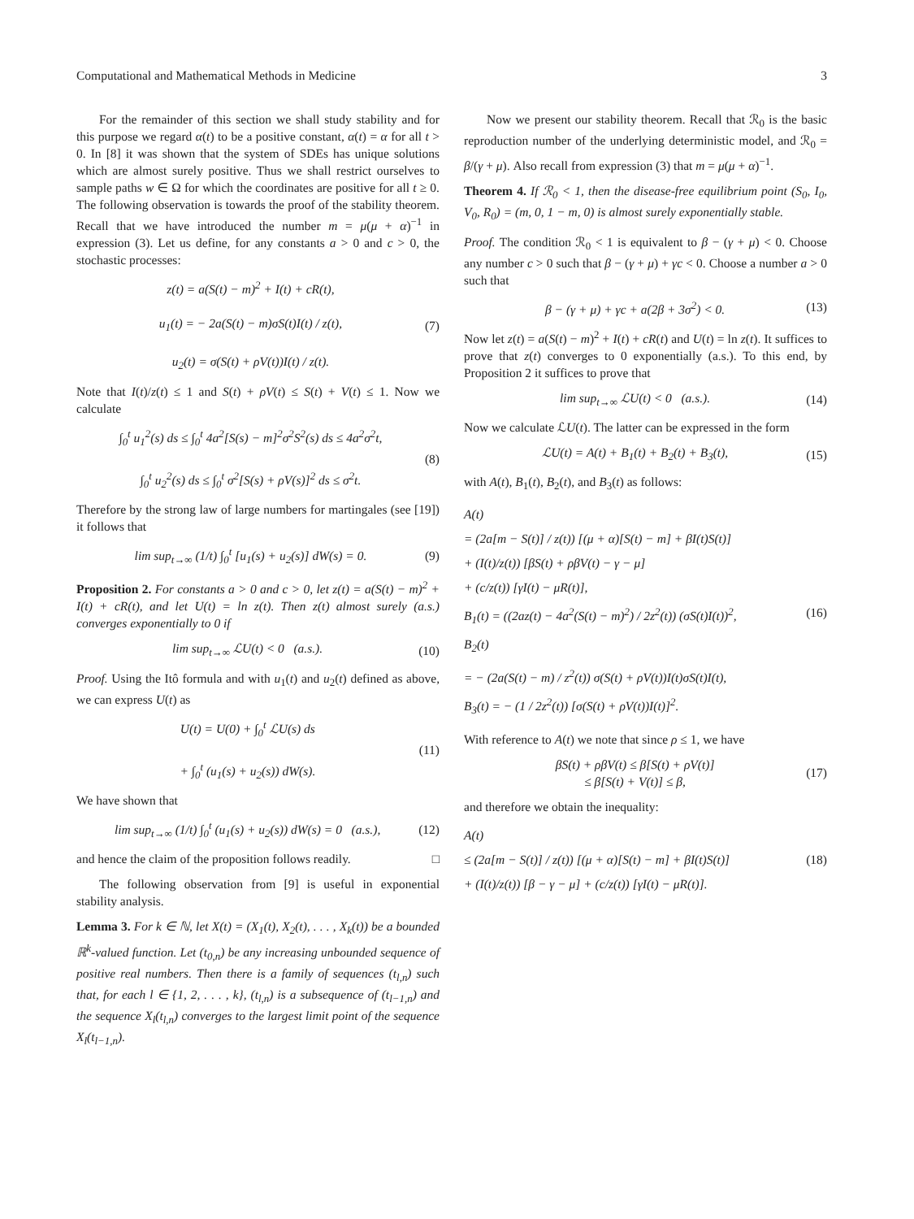Computational and Mathematical Methods in Medicine 3
For the remainder of this section we shall study stability and for this purpose we regard α(t) to be a positive constant, α(t) = α for all t > 0. In [8] it was shown that the system of SDEs has unique solutions which are almost surely positive. Thus we shall restrict ourselves to sample paths w ∈ Ω for which the coordinates are positive for all t ≥ 0. The following observation is towards the proof of the stability theorem. Recall that we have introduced the number m = μ(μ + α)<sup>−1</sup> in expression (3). Let us define, for any constants a > 0 and c > 0, the stochastic processes:
z(t) = a(S(t) − m)<sup>2</sup> + I(t) + cR(t),
u<sub>1</sub>(t) = − 2a(S(t) − m)σS(t)I(t) / z(t),
u<sub>2</sub>(t) = σ(S(t) + ρV(t))I(t) / z(t).
(7)
Note that I(t)/z(t) ≤ 1 and S(t) + ρV(t) ≤ S(t) + V(t) ≤ 1. Now we calculate
∫<sub>0</sub><sup>t</sup> u<sub>1</sub><sup>2</sup>(s) ds ≤ ∫<sub>0</sub><sup>t</sup> 4a<sup>2</sup>[S(s) − m]<sup>2</sup>σ<sup>2</sup>S<sup>2</sup>(s) ds ≤ 4a<sup>2</sup>σ<sup>2</sup>t,
∫<sub>0</sub><sup>t</sup> u<sub>2</sub><sup>2</sup>(s) ds ≤ ∫<sub>0</sub><sup>t</sup> σ<sup>2</sup>[S(s) + ρV(s)]<sup>2</sup> ds ≤ σ<sup>2</sup>t.
(8)
Therefore by the strong law of large numbers for martingales (see [19]) it follows that
lim sup<sub>t→∞</sub> (1/t) ∫<sub>0</sub><sup>t</sup> [u<sub>1</sub>(s) + u<sub>2</sub>(s)] dW(s) = 0.
(9)
Proposition 2. For constants a > 0 and c > 0, let z(t) = a(S(t) − m)<sup>2</sup> + I(t) + cR(t), and let U(t) = ln z(t). Then z(t) almost surely (a.s.) converges exponentially to 0 if
lim sup<sub>t→∞</sub> ℒU(t) < 0 (a.s.). (10)
Proof. Using the Itô formula and with u<sub>1</sub>(t) and u<sub>2</sub>(t) defined as above, we can express U(t) as
U(t) = U(0) + ∫<sub>0</sub><sup>t</sup> ℒU(s) ds
+ ∫<sub>0</sub><sup>t</sup> (u<sub>1</sub>(s) + u<sub>2</sub>(s)) dW(s).
(11)
We have shown that
lim sup<sub>t→∞</sub> (1/t) ∫<sub>0</sub><sup>t</sup> (u<sub>1</sub>(s) + u<sub>2</sub>(s)) dW(s) = 0 (a.s.),
(12)
and hence the claim of the proposition follows readily. □
The following observation from [9] is useful in exponential stability analysis.
Lemma 3. For k ∈ ℕ, let X(t) = (X<sub>1</sub>(t), X<sub>2</sub>(t), . . . , X<sub>k</sub>(t)) be a bounded ℝ<sup>k</sup>-valued function. Let (t<sub>0,n</sub>) be any increasing unbounded sequence of positive real numbers. Then there is a family of sequences (t<sub>l,n</sub>) such that, for each l ∈ {1, 2, . . . , k}, (t<sub>l,n</sub>) is a subsequence of (t<sub>l−1,n</sub>) and the sequence X<sub>l</sub>(t<sub>l,n</sub>) converges to the largest limit point of the sequence X<sub>l</sub>(t<sub>l−1,n</sub>).
Now we present our stability theorem. Recall that ℛ<sub>0</sub> is the basic reproduction number of the underlying deterministic model, and ℛ<sub>0</sub> = β/(γ + μ). Also recall from expression (3) that m = μ(μ + α)<sup>−1</sup>.
Theorem 4. If ℛ<sub>0</sub> < 1, then the disease-free equilibrium point (S<sub>0</sub>, I<sub>0</sub>, V<sub>0</sub>, R<sub>0</sub>) = (m, 0, 1 − m, 0) is almost surely exponentially stable.
Proof. The condition ℛ<sub>0</sub> < 1 is equivalent to β − (γ + μ) < 0. Choose any number c > 0 such that β − (γ + μ) + γc < 0. Choose a number a > 0 such that
β − (γ + μ) + γc + a(2β + 3σ<sup>2</sup>) < 0.
(13)
Now let z(t) = a(S(t) − m)<sup>2</sup> + I(t) + cR(t) and U(t) = ln z(t). It suffices to prove that z(t) converges to 0 exponentially (a.s.). To this end, by Proposition 2 it suffices to prove that
lim sup<sub>t→∞</sub> ℒU(t) < 0 (a.s.). (14)
Now we calculate ℒU(t). The latter can be expressed in the form
ℒU(t) = A(t) + B<sub>1</sub>(t) + B<sub>2</sub>(t) + B<sub>3</sub>(t),
(15)
with A(t), B<sub>1</sub>(t), B<sub>2</sub>(t), and B<sub>3</sub>(t) as follows:
A(t)
= (2a[m − S(t)] / z(t)) [(μ + α)[S(t) − m] + βI(t)S(t)]
+ (I(t)/z(t)) [βS(t) + ρβV(t) − γ − μ]
+ (c/z(t)) [γI(t) − μR(t)],
B<sub>1</sub>(t) = ((2az(t) − 4a<sup>2</sup>(S(t) − m)<sup>2</sup>) / 2z<sup>2</sup>(t)) (σS(t)I(t))<sup>2</sup>,
B<sub>2</sub>(t)
= − (2a(S(t) − m) / z<sup>2</sup>(t)) σ(S(t) + ρV(t))I(t)σS(t)I(t),
B<sub>3</sub>(t) = − (1 / 2z<sup>2</sup>(t)) [σ(S(t) + ρV(t))I(t)]<sup>2</sup>.
(16)
With reference to A(t) we note that since ρ ≤ 1, we have
βS(t) + ρβV(t) ≤ β[S(t) + ρV(t)]
≤ β[S(t) + V(t)] ≤ β,
(17)
and therefore we obtain the inequality:
A(t)
≤ (2a[m − S(t)] / z(t)) [(μ + α)[S(t) − m] + βI(t)S(t)]
+ (I(t)/z(t)) [β − γ − μ] + (c/z(t)) [γI(t) − μR(t)].
(18)